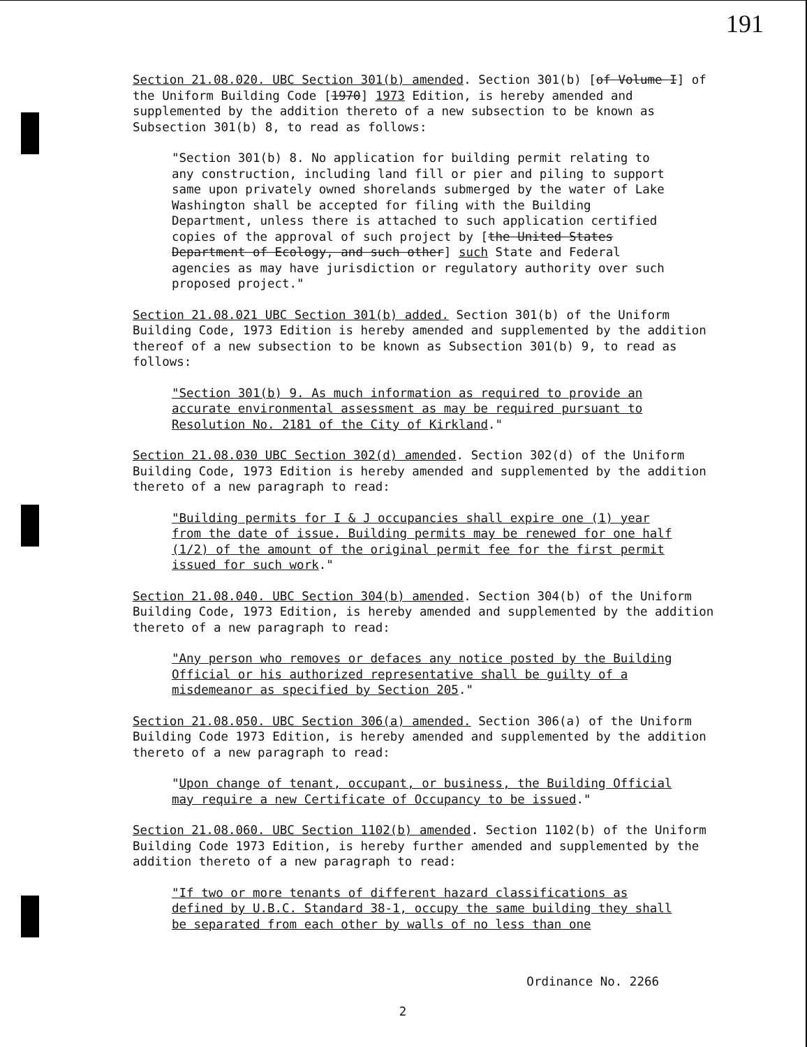191
Section 21.08.020. UBC Section 301(b) amended. Section 301(b) [of Volume I] of the Uniform Building Code [1970] 1973 Edition, is hereby amended and supplemented by the addition thereto of a new subsection to be known as Subsection 301(b) 8, to read as follows:
"Section 301(b) 8. No application for building permit relating to any construction, including land fill or pier and piling to support same upon privately owned shorelands submerged by the water of Lake Washington shall be accepted for filing with the Building Department, unless there is attached to such application certified copies of the approval of such project by [the United States Department of Ecology, and such other] such State and Federal agencies as may have jurisdiction or regulatory authority over such proposed project."
Section 21.08.021 UBC Section 301(b) added. Section 301(b) of the Uniform Building Code, 1973 Edition is hereby amended and supplemented by the addition thereof of a new subsection to be known as Subsection 301(b) 9, to read as follows:
"Section 301(b) 9. As much information as required to provide an accurate environmental assessment as may be required pursuant to Resolution No. 2181 of the City of Kirkland."
Section 21.08.030 UBC Section 302(d) amended. Section 302(d) of the Uniform Building Code, 1973 Edition is hereby amended and supplemented by the addition thereto of a new paragraph to read:
"Building permits for I & J occupancies shall expire one (1) year from the date of issue. Building permits may be renewed for one half (1/2) of the amount of the original permit fee for the first permit issued for such work."
Section 21.08.040. UBC Section 304(b) amended. Section 304(b) of the Uniform Building Code, 1973 Edition, is hereby amended and supplemented by the addition thereto of a new paragraph to read:
"Any person who removes or defaces any notice posted by the Building Official or his authorized representative shall be guilty of a misdemeanor as specified by Section 205."
Section 21.08.050. UBC Section 306(a) amended. Section 306(a) of the Uniform Building Code 1973 Edition, is hereby amended and supplemented by the addition thereto of a new paragraph to read:
"Upon change of tenant, occupant, or business, the Building Official may require a new Certificate of Occupancy to be issued."
Section 21.08.060. UBC Section 1102(b) amended. Section 1102(b) of the Uniform Building Code 1973 Edition, is hereby further amended and supplemented by the addition thereto of a new paragraph to read:
"If two or more tenants of different hazard classifications as defined by U.B.C. Standard 38-1, occupy the same building they shall be separated from each other by walls of no less than one
Ordinance No. 2266
2